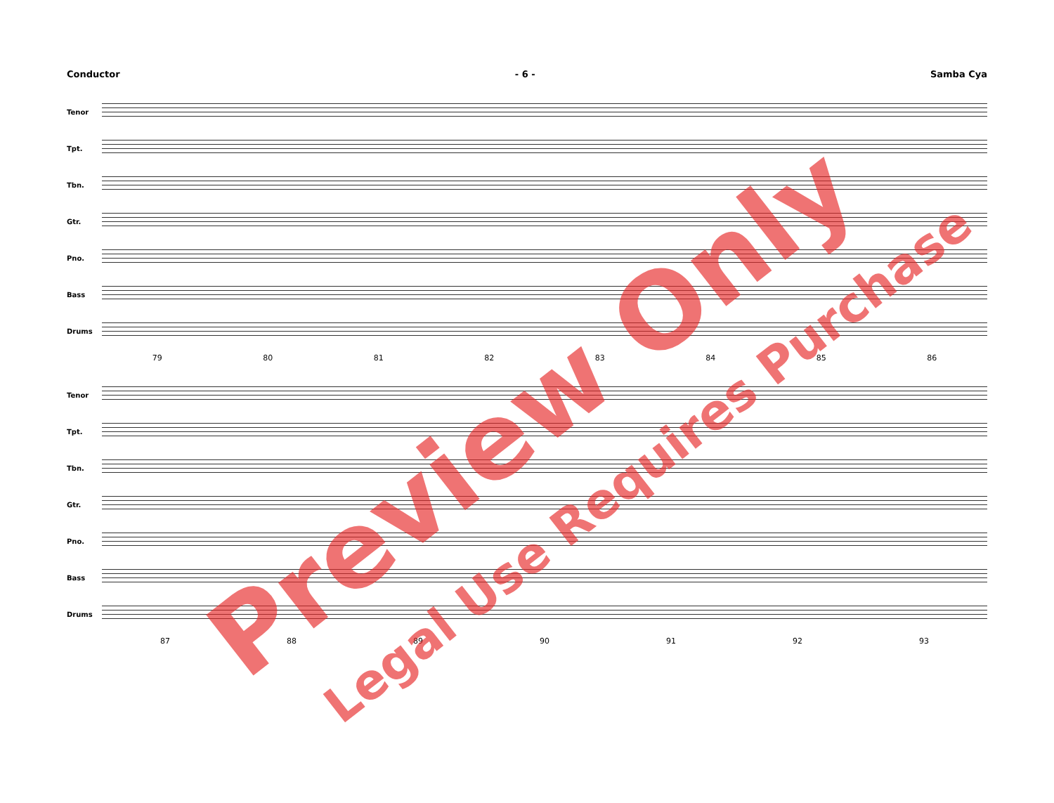Conductor - 6 - Samba Cya
Tenor
Tpt.
Tbn.
Gtr.
Pno.
Bass
Drums
79 80 81 82 83 84 85 86
Tenor
Tpt.
Tbn.
Gtr.
Pno.
Bass
Drums
87 88 89 90 91 92 93
Preview Only Legal Use Requires Purchase